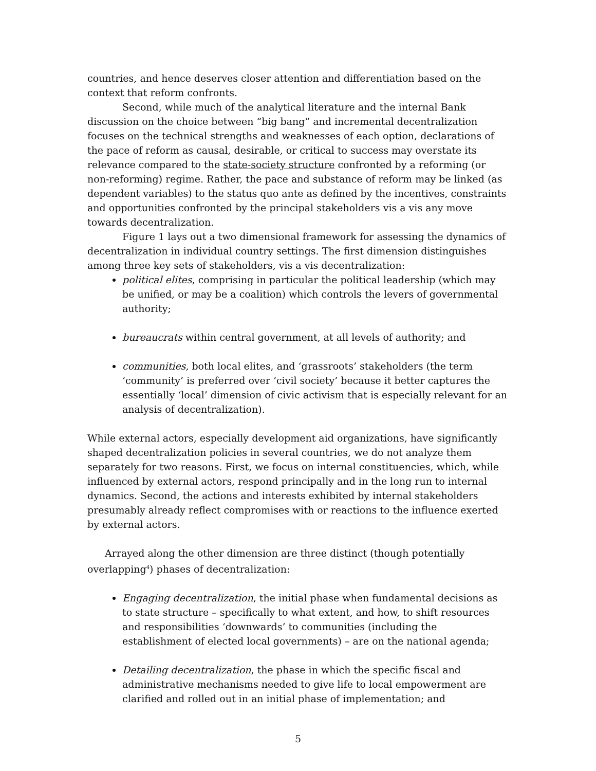countries, and hence deserves closer attention and differentiation based on the context that reform confronts.
Second, while much of the analytical literature and the internal Bank discussion on the choice between “big bang” and incremental decentralization focuses on the technical strengths and weaknesses of each option, declarations of the pace of reform as causal, desirable, or critical to success may overstate its relevance compared to the state-society structure confronted by a reforming (or non-reforming) regime. Rather, the pace and substance of reform may be linked (as dependent variables) to the status quo ante as defined by the incentives, constraints and opportunities confronted by the principal stakeholders vis a vis any move towards decentralization.
Figure 1 lays out a two dimensional framework for assessing the dynamics of decentralization in individual country settings. The first dimension distinguishes among three key sets of stakeholders, vis a vis decentralization:
political elites, comprising in particular the political leadership (which may be unified, or may be a coalition) which controls the levers of governmental authority;
bureaucrats within central government, at all levels of authority; and
communities, both local elites, and ‘grassroots’ stakeholders (the term ‘community’ is preferred over ‘civil society’ because it better captures the essentially ‘local’ dimension of civic activism that is especially relevant for an analysis of decentralization).
While external actors, especially development aid organizations, have significantly shaped decentralization policies in several countries, we do not analyze them separately for two reasons. First, we focus on internal constituencies, which, while influenced by external actors, respond principally and in the long run to internal dynamics. Second, the actions and interests exhibited by internal stakeholders presumably already reflect compromises with or reactions to the influence exerted by external actors.
Arrayed along the other dimension are three distinct (though potentially overlapping<sup>4</sup>) phases of decentralization:
Engaging decentralization, the initial phase when fundamental decisions as to state structure – specifically to what extent, and how, to shift resources and responsibilities ‘downwards’ to communities (including the establishment of elected local governments) – are on the national agenda;
Detailing decentralization, the phase in which the specific fiscal and administrative mechanisms needed to give life to local empowerment are clarified and rolled out in an initial phase of implementation; and
5